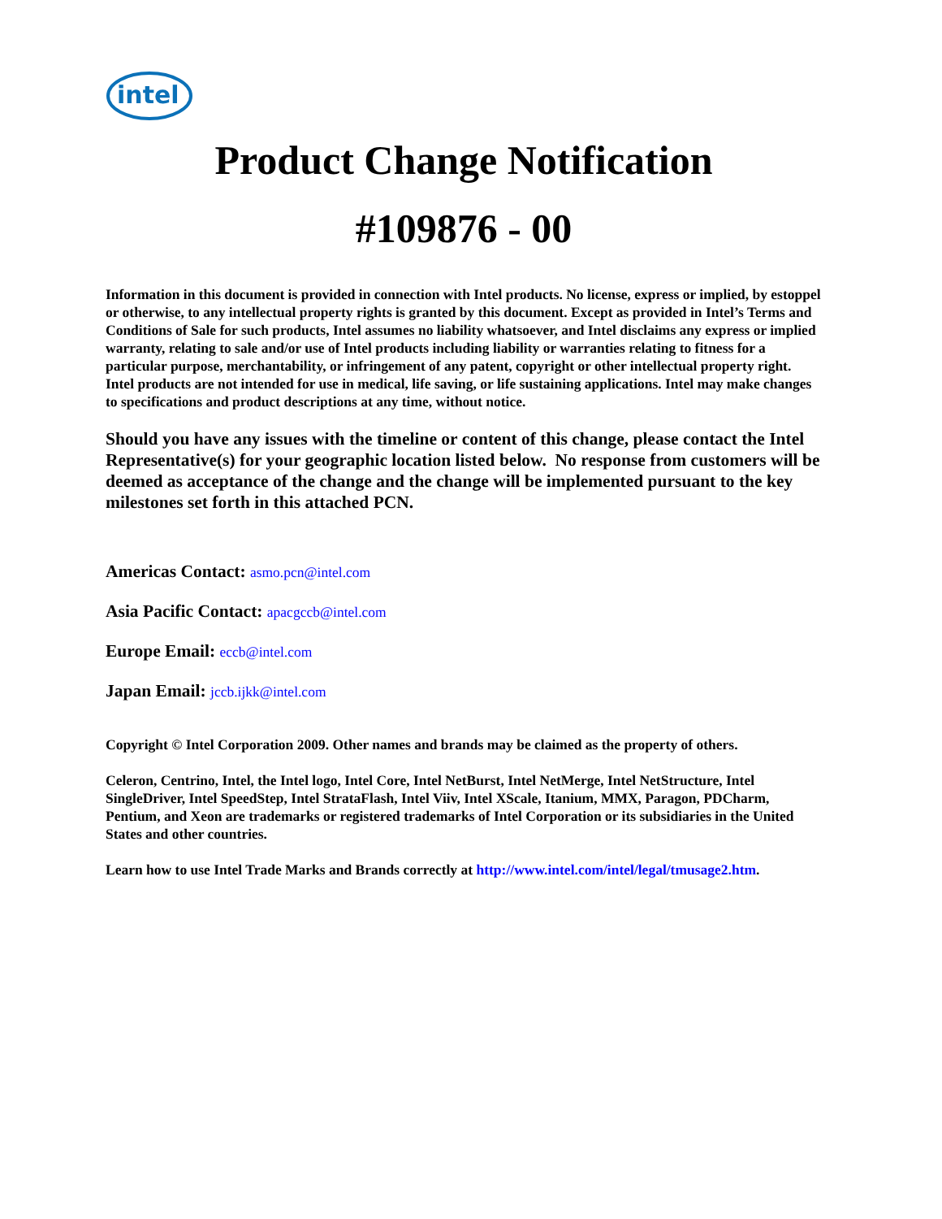intel
Product Change Notification
#109876 - 00
Information in this document is provided in connection with Intel products. No license, express or implied, by estoppel or otherwise, to any intellectual property rights is granted by this document. Except as provided in Intel’s Terms and Conditions of Sale for such products, Intel assumes no liability whatsoever, and Intel disclaims any express or implied warranty, relating to sale and/or use of Intel products including liability or warranties relating to fitness for a particular purpose, merchantability, or infringement of any patent, copyright or other intellectual property right. Intel products are not intended for use in medical, life saving, or life sustaining applications. Intel may make changes to specifications and product descriptions at any time, without notice.
Should you have any issues with the timeline or content of this change, please contact the Intel Representative(s) for your geographic location listed below. No response from customers will be deemed as acceptance of the change and the change will be implemented pursuant to the key milestones set forth in this attached PCN.
Americas Contact: asmo.pcn@intel.com
Asia Pacific Contact: apacgccb@intel.com
Europe Email: eccb@intel.com
Japan Email: jccb.ijkk@intel.com
Copyright © Intel Corporation 2009. Other names and brands may be claimed as the property of others.
Celeron, Centrino, Intel, the Intel logo, Intel Core, Intel NetBurst, Intel NetMerge, Intel NetStructure, Intel SingleDriver, Intel SpeedStep, Intel StrataFlash, Intel Viiv, Intel XScale, Itanium, MMX, Paragon, PDCharm, Pentium, and Xeon are trademarks or registered trademarks of Intel Corporation or its subsidiaries in the United States and other countries.
Learn how to use Intel Trade Marks and Brands correctly at http://www.intel.com/intel/legal/tmusage2.htm.